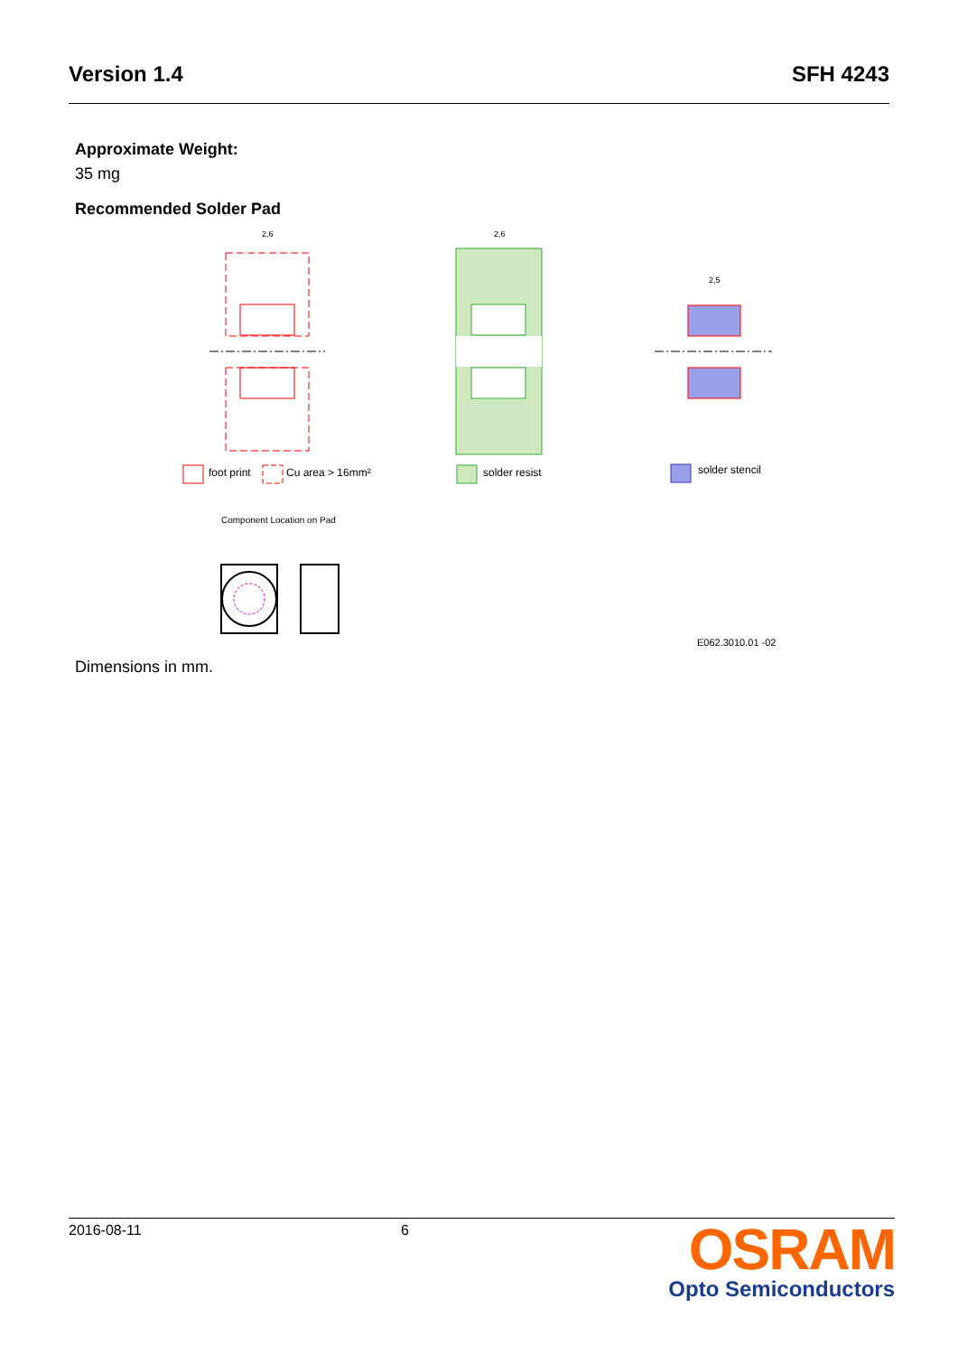Version 1.4 SFH 4243
Approximate Weight:
35 mg
Recommended Solder Pad
2,6
2,6
2,5
foot print
Cu area > 16mm²
solder resist
solder stencil
Component Location on Pad
E062.3010.01 -02
Dimensions in mm.
2016-08-11 6
OSRAM
Opto Semiconductors